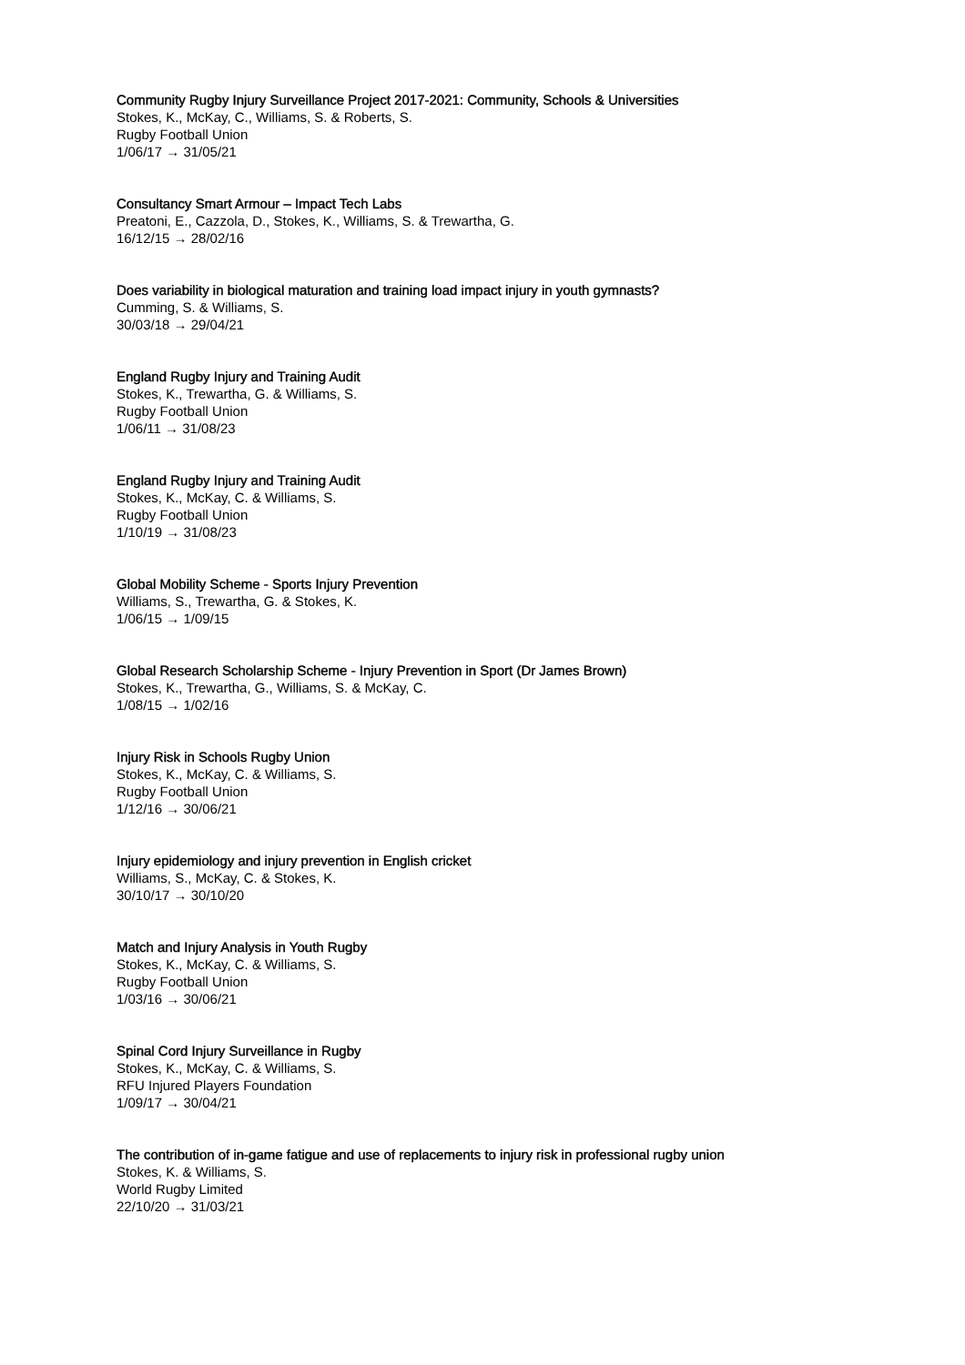Community Rugby Injury Surveillance Project 2017-2021: Community, Schools & Universities
Stokes, K., McKay, C., Williams, S. & Roberts, S.
Rugby Football Union
1/06/17 → 31/05/21
Consultancy Smart Armour – Impact Tech Labs
Preatoni, E., Cazzola, D., Stokes, K., Williams, S. & Trewartha, G.
16/12/15 → 28/02/16
Does variability in biological maturation and training load impact injury in youth gymnasts?
Cumming, S. & Williams, S.
30/03/18 → 29/04/21
England Rugby Injury and Training Audit
Stokes, K., Trewartha, G. & Williams, S.
Rugby Football Union
1/06/11 → 31/08/23
England Rugby Injury and Training Audit
Stokes, K., McKay, C. & Williams, S.
Rugby Football Union
1/10/19 → 31/08/23
Global Mobility Scheme - Sports Injury Prevention
Williams, S., Trewartha, G. & Stokes, K.
1/06/15 → 1/09/15
Global Research Scholarship Scheme - Injury Prevention in Sport (Dr James Brown)
Stokes, K., Trewartha, G., Williams, S. & McKay, C.
1/08/15 → 1/02/16
Injury Risk in Schools Rugby Union
Stokes, K., McKay, C. & Williams, S.
Rugby Football Union
1/12/16 → 30/06/21
Injury epidemiology and injury prevention in English cricket
Williams, S., McKay, C. & Stokes, K.
30/10/17 → 30/10/20
Match and Injury Analysis in Youth Rugby
Stokes, K., McKay, C. & Williams, S.
Rugby Football Union
1/03/16 → 30/06/21
Spinal Cord Injury Surveillance in Rugby
Stokes, K., McKay, C. & Williams, S.
RFU Injured Players Foundation
1/09/17 → 30/04/21
The contribution of in-game fatigue and use of replacements to injury risk in professional rugby union
Stokes, K. & Williams, S.
World Rugby Limited
22/10/20 → 31/03/21